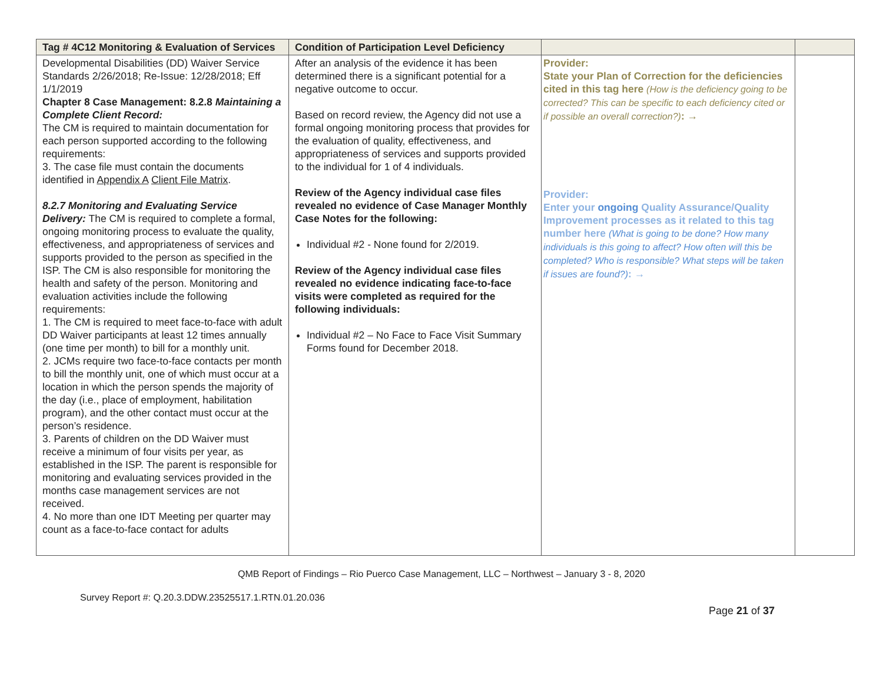| Tag # 4C12 Monitoring & Evaluation of Services | Condition of Participation Level Deficiency | | |
| --- | --- | --- | --- |
| Developmental Disabilities (DD) Waiver Service Standards 2/26/2018; Re-Issue: 12/28/2018; Eff 1/1/2019 Chapter 8 Case Management: 8.2.8 Maintaining a Complete Client Record: The CM is required to maintain documentation for each person supported according to the following requirements: 3. The case file must contain the documents identified in Appendix A Client File Matrix . 8.2.7 Monitoring and Evaluating Service Delivery: The CM is required to complete a formal, ongoing monitoring process to evaluate the quality, effectiveness, and appropriateness of services and supports provided to the person as specified in the ISP. The CM is also responsible for monitoring the health and safety of the person. Monitoring and evaluation activities include the following requirements: 1. The CM is required to meet face-to-face with adult DD Waiver participants at least 12 times annually (one time per month) to bill for a monthly unit. 2. JCMs require two face-to-face contacts per month to bill the monthly unit, one of which must occur at a location in which the person spends the majority of the day (i.e., place of employment, habilitation program), and the other contact must occur at the person’s residence. 3. Parents of children on the DD Waiver must receive a minimum of four visits per year, as established in the ISP. The parent is responsible for monitoring and evaluating services provided in the months case management services are not received. 4. No more than one IDT Meeting per quarter may count as a face-to-face contact for adults | After an analysis of the evidence it has been determined there is a significant potential for a negative outcome to occur. Based on record review, the Agency did not use a formal ongoing monitoring process that provides for the evaluation of quality, effectiveness, and appropriateness of services and supports provided to the individual for 1 of 4 individuals. Review of the Agency individual case files revealed no evidence of Case Manager Monthly Case Notes for the following: Individual #2 - None found for 2/2019. Review of the Agency individual case files revealed no evidence indicating face-to-face visits were completed as required for the following individuals: Individual #2 – No Face to Face Visit Summary Forms found for December 2018. | Provider: State your Plan of Correction for the deficiencies cited in this tag here (How is the deficiency going to be corrected? This can be specific to each deficiency cited or if possible an overall correction?) : → Provider: Enter your ongoing Quality Assurance/Quality Improvement processes as it related to this tag number here (What is going to be done? How many individuals is this going to affect? How often will this be completed? Who is responsible? What steps will be taken if issues are found?) : → | |
QMB Report of Findings – Rio Puerco Case Management, LLC – Northwest – January 3 - 8, 2020
Survey Report #: Q.20.3.DDW.23525517.1.RTN.01.20.036
Page 21 of 37